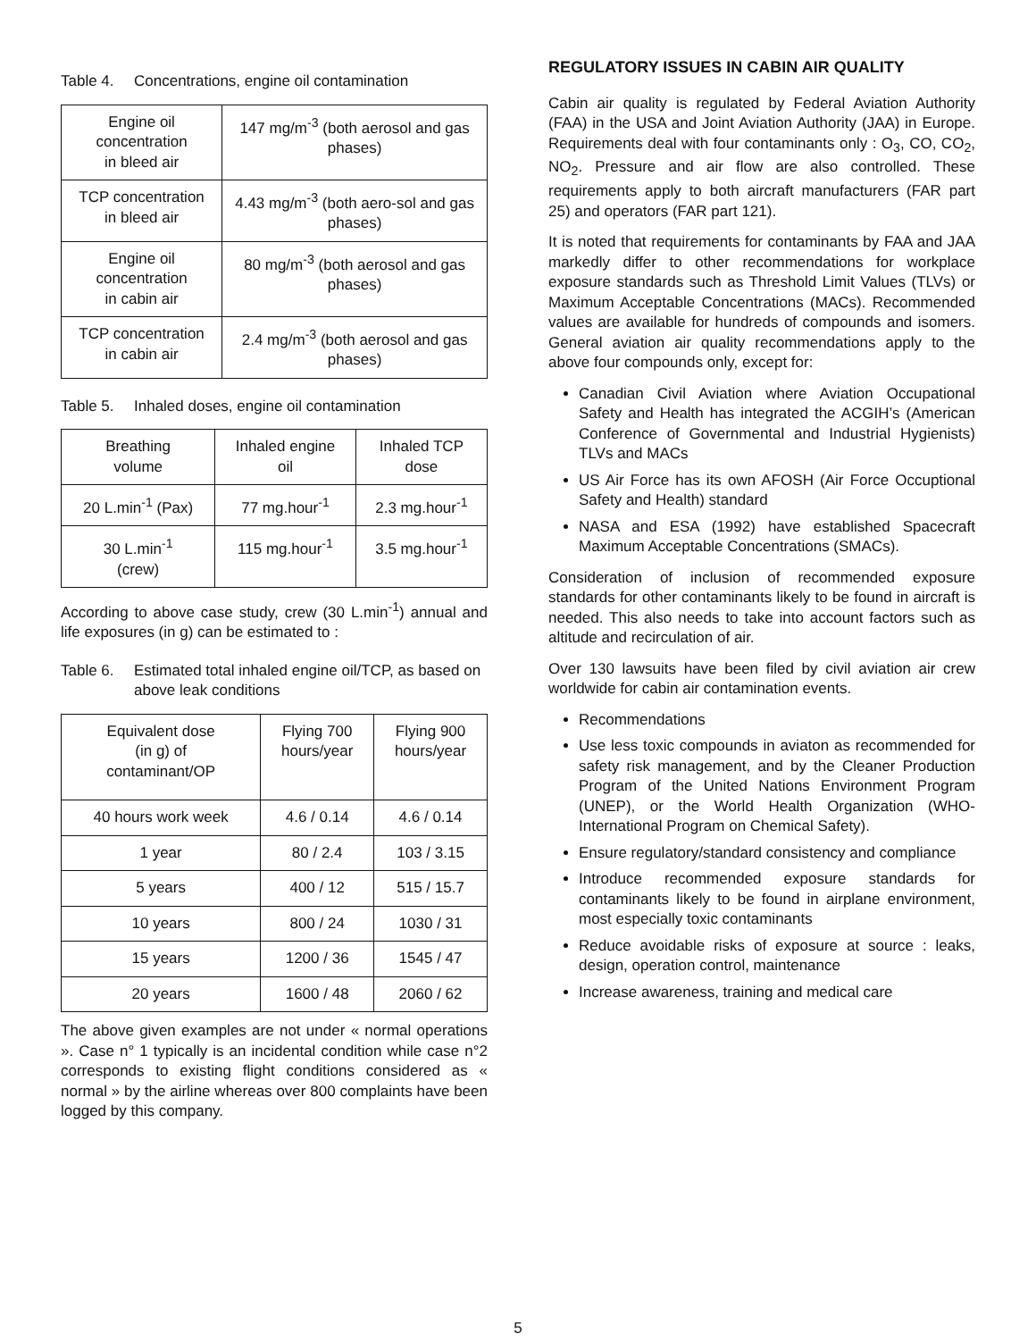Table 4. Concentrations, engine oil contamination
| Engine oil concentration in bleed air | 147 mg/m<sup>-3</sup> (both aerosol and gas phases) |
| TCP concentration in bleed air | 4.43 mg/m<sup>-3</sup> (both aero-sol and gas phases) |
| Engine oil concentration in cabin air | 80 mg/m<sup>-3</sup> (both aerosol and gas phases) |
| TCP concentration in cabin air | 2.4 mg/m<sup>-3</sup> (both aerosol and gas phases) |
Table 5. Inhaled doses, engine oil contamination
| Breathing volume | Inhaled engine oil | Inhaled TCP dose |
| --- | --- | --- |
| 20 L.min<sup>-1</sup> (Pax) | 77 mg.hour<sup>-1</sup> | 2.3 mg.hour<sup>-1</sup> |
| 30 L.min<sup>-1</sup> (crew) | 115 mg.hour<sup>-1</sup> | 3.5 mg.hour<sup>-1</sup> |
According to above case study, crew (30 L.min<sup>-1</sup>) annual and life exposures (in g) can be estimated to :
Table 6. Estimated total inhaled engine oil/TCP, as based on above leak conditions
| Equivalent dose (in g) of contaminant/OP | Flying 700 hours/year | Flying 900 hours/year |
| --- | --- | --- |
| 40 hours work week | 4.6 / 0.14 | 4.6 / 0.14 |
| 1 year | 80 / 2.4 | 103 / 3.15 |
| 5 years | 400 / 12 | 515 / 15.7 |
| 10 years | 800 / 24 | 1030 / 31 |
| 15 years | 1200 / 36 | 1545 / 47 |
| 20 years | 1600 / 48 | 2060 / 62 |
The above given examples are not under « normal operations ». Case n° 1 typically is an incidental condition while case n°2 corresponds to existing flight conditions considered as « normal » by the airline whereas over 800 complaints have been logged by this company.
REGULATORY ISSUES IN CABIN AIR QUALITY
Cabin air quality is regulated by Federal Aviation Authority (FAA) in the USA and Joint Aviation Authority (JAA) in Europe. Requirements deal with four contaminants only : O<sub>3</sub>, CO, CO<sub>2</sub>, NO<sub>2</sub>. Pressure and air flow are also controlled. These requirements apply to both aircraft manufacturers (FAR part 25) and operators (FAR part 121).
It is noted that requirements for contaminants by FAA and JAA markedly differ to other recommendations for workplace exposure standards such as Threshold Limit Values (TLVs) or Maximum Acceptable Concentrations (MACs). Recommended values are available for hundreds of compounds and isomers. General aviation air quality recommendations apply to the above four compounds only, except for:
Canadian Civil Aviation where Aviation Occupational Safety and Health has integrated the ACGIH’s (American Conference of Governmental and Industrial Hygienists) TLVs and MACs
US Air Force has its own AFOSH (Air Force Occuptional Safety and Health) standard
NASA and ESA (1992) have established Spacecraft Maximum Acceptable Concentrations (SMACs).
Consideration of inclusion of recommended exposure standards for other contaminants likely to be found in aircraft is needed. This also needs to take into account factors such as altitude and recirculation of air.
Over 130 lawsuits have been filed by civil aviation air crew worldwide for cabin air contamination events.
Recommendations
Use less toxic compounds in aviaton as recommended for safety risk management, and by the Cleaner Production Program of the United Nations Environment Program (UNEP), or the World Health Organization (WHO-International Program on Chemical Safety).
Ensure regulatory/standard consistency and compliance
Introduce recommended exposure standards for contaminants likely to be found in airplane environment, most especially toxic contaminants
Reduce avoidable risks of exposure at source : leaks, design, operation control, maintenance
Increase awareness, training and medical care
5